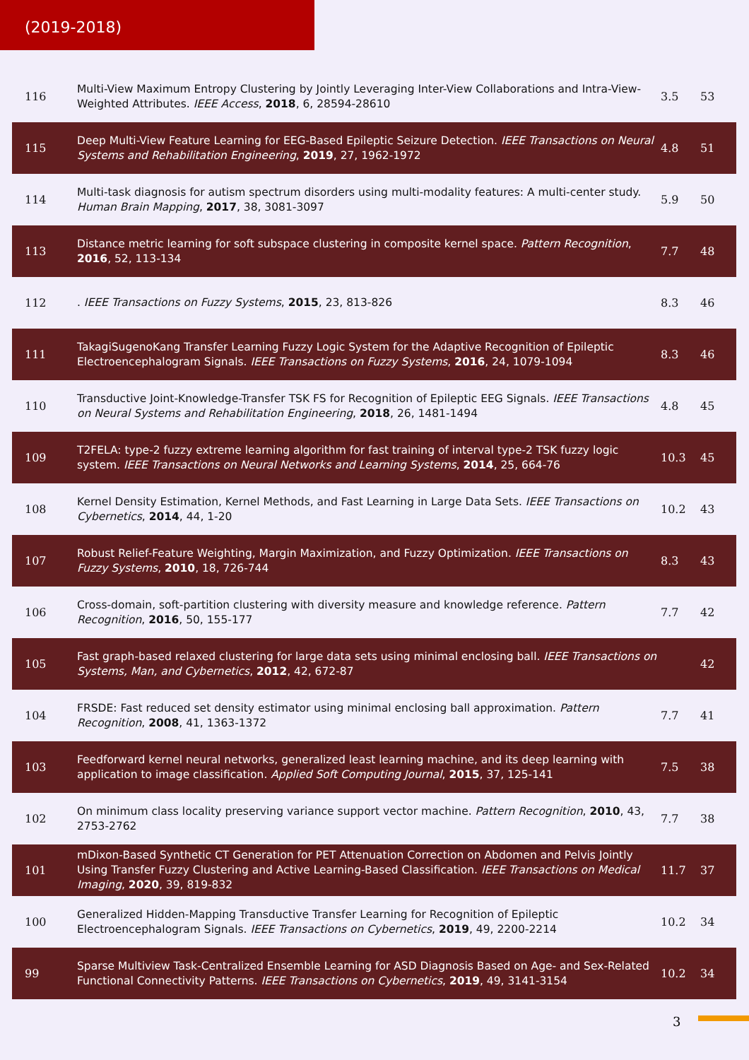(2019-2018)
| 116 | Multi-View Maximum Entropy Clustering by Jointly Leveraging Inter-View Collaborations and Intra-View-Weighted Attributes. IEEE Access , 2018 , 6, 28594-28610 | 3.5 | 53 |
| 115 | Deep Multi-View Feature Learning for EEG-Based Epileptic Seizure Detection. IEEE Transactions on Neural Systems and Rehabilitation Engineering , 2019 , 27, 1962-1972 | 4.8 | 51 |
| 114 | Multi-task diagnosis for autism spectrum disorders using multi-modality features: A multi-center study. Human Brain Mapping , 2017 , 38, 3081-3097 | 5.9 | 50 |
| 113 | Distance metric learning for soft subspace clustering in composite kernel space. Pattern Recognition , 2016 , 52, 113-134 | 7.7 | 48 |
| 112 | . IEEE Transactions on Fuzzy Systems , 2015 , 23, 813-826 | 8.3 | 46 |
| 111 | TakagiSugenoKang Transfer Learning Fuzzy Logic System for the Adaptive Recognition of Epileptic Electroencephalogram Signals. IEEE Transactions on Fuzzy Systems , 2016 , 24, 1079-1094 | 8.3 | 46 |
| 110 | Transductive Joint-Knowledge-Transfer TSK FS for Recognition of Epileptic EEG Signals. IEEE Transactions on Neural Systems and Rehabilitation Engineering , 2018 , 26, 1481-1494 | 4.8 | 45 |
| 109 | T2FELA: type-2 fuzzy extreme learning algorithm for fast training of interval type-2 TSK fuzzy logic system. IEEE Transactions on Neural Networks and Learning Systems , 2014 , 25, 664-76 | 10.3 | 45 |
| 108 | Kernel Density Estimation, Kernel Methods, and Fast Learning in Large Data Sets. IEEE Transactions on Cybernetics , 2014 , 44, 1-20 | 10.2 | 43 |
| 107 | Robust Relief-Feature Weighting, Margin Maximization, and Fuzzy Optimization. IEEE Transactions on Fuzzy Systems , 2010 , 18, 726-744 | 8.3 | 43 |
| 106 | Cross-domain, soft-partition clustering with diversity measure and knowledge reference. Pattern Recognition , 2016 , 50, 155-177 | 7.7 | 42 |
| 105 | Fast graph-based relaxed clustering for large data sets using minimal enclosing ball. IEEE Transactions on Systems, Man, and Cybernetics , 2012 , 42, 672-87 | | 42 |
| 104 | FRSDE: Fast reduced set density estimator using minimal enclosing ball approximation. Pattern Recognition , 2008 , 41, 1363-1372 | 7.7 | 41 |
| 103 | Feedforward kernel neural networks, generalized least learning machine, and its deep learning with application to image classification. Applied Soft Computing Journal , 2015 , 37, 125-141 | 7.5 | 38 |
| 102 | On minimum class locality preserving variance support vector machine. Pattern Recognition , 2010 , 43, 2753-2762 | 7.7 | 38 |
| 101 | mDixon-Based Synthetic CT Generation for PET Attenuation Correction on Abdomen and Pelvis Jointly Using Transfer Fuzzy Clustering and Active Learning-Based Classification. IEEE Transactions on Medical Imaging , 2020 , 39, 819-832 | 11.7 | 37 |
| 100 | Generalized Hidden-Mapping Transductive Transfer Learning for Recognition of Epileptic Electroencephalogram Signals. IEEE Transactions on Cybernetics , 2019 , 49, 2200-2214 | 10.2 | 34 |
| 99 | Sparse Multiview Task-Centralized Ensemble Learning for ASD Diagnosis Based on Age- and Sex-Related Functional Connectivity Patterns. IEEE Transactions on Cybernetics , 2019 , 49, 3141-3154 | 10.2 | 34 |
3